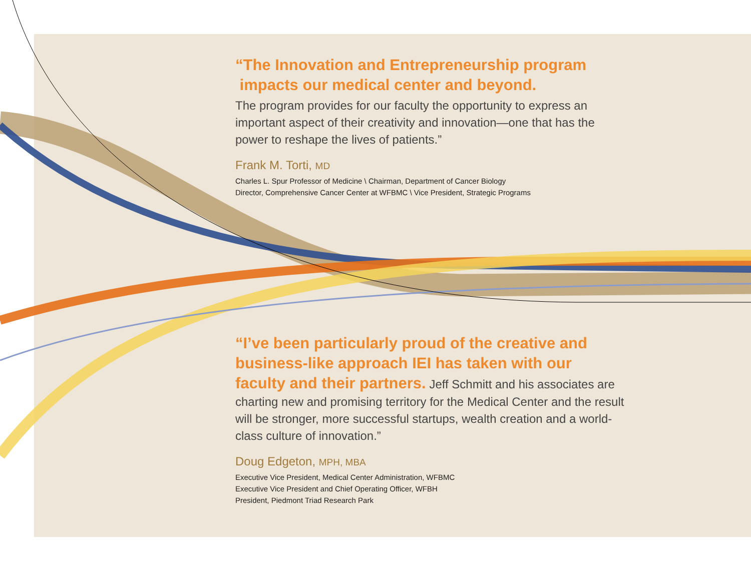“The Innovation and Entrepreneurship program
impacts our medical center and beyond.
The program provides for our faculty the opportunity to express an important aspect of their creativity and innovation—one that has the power to reshape the lives of patients.”
Frank M. Torti, MD
Charles L. Spur Professor of Medicine \ Chairman, Department of Cancer Biology
Director, Comprehensive Cancer Center at WFBMC \ Vice President, Strategic Programs
“I’ve been particularly proud of the creative and business-like approach IEI has taken with our faculty and their partners. Jeff Schmitt and his associates are charting new and promising territory for the Medical Center and the result will be stronger, more successful startups, wealth creation and a world-class culture of innovation.”
Doug Edgeton, MPH, MBA
Executive Vice President, Medical Center Administration, WFBMC
Executive Vice President and Chief Operating Officer, WFBH
President, Piedmont Triad Research Park